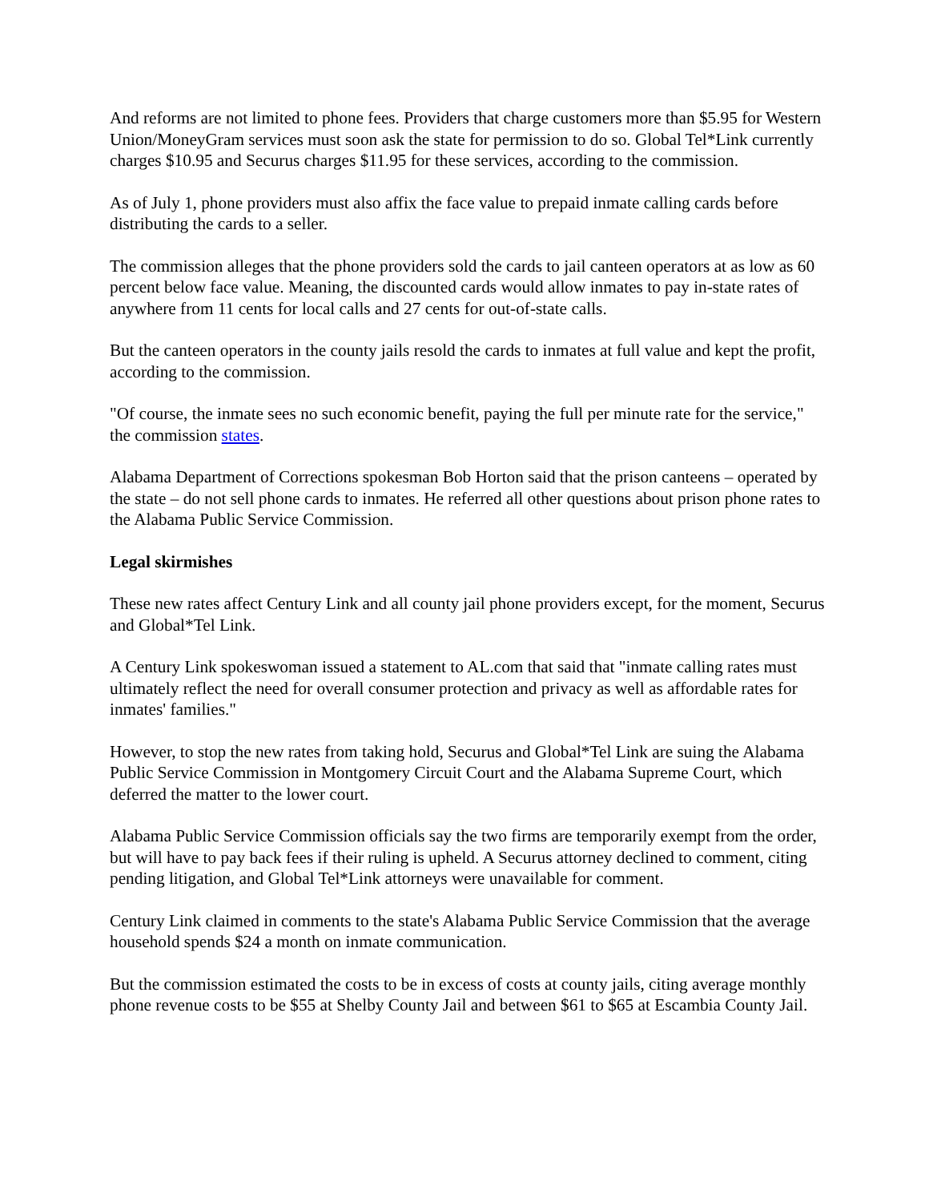And reforms are not limited to phone fees. Providers that charge customers more than $5.95 for Western Union/MoneyGram services must soon ask the state for permission to do so. Global Tel*Link currently charges $10.95 and Securus charges $11.95 for these services, according to the commission.
As of July 1, phone providers must also affix the face value to prepaid inmate calling cards before distributing the cards to a seller.
The commission alleges that the phone providers sold the cards to jail canteen operators at as low as 60 percent below face value. Meaning, the discounted cards would allow inmates to pay in-state rates of anywhere from 11 cents for local calls and 27 cents for out-of-state calls.
But the canteen operators in the county jails resold the cards to inmates at full value and kept the profit, according to the commission.
"Of course, the inmate sees no such economic benefit, paying the full per minute rate for the service," the commission states.
Alabama Department of Corrections spokesman Bob Horton said that the prison canteens – operated by the state – do not sell phone cards to inmates. He referred all other questions about prison phone rates to the Alabama Public Service Commission.
Legal skirmishes
These new rates affect Century Link and all county jail phone providers except, for the moment, Securus and Global*Tel Link.
A Century Link spokeswoman issued a statement to AL.com that said that "inmate calling rates must ultimately reflect the need for overall consumer protection and privacy as well as affordable rates for inmates' families."
However, to stop the new rates from taking hold, Securus and Global*Tel Link are suing the Alabama Public Service Commission in Montgomery Circuit Court and the Alabama Supreme Court, which deferred the matter to the lower court.
Alabama Public Service Commission officials say the two firms are temporarily exempt from the order, but will have to pay back fees if their ruling is upheld. A Securus attorney declined to comment, citing pending litigation, and Global Tel*Link attorneys were unavailable for comment.
Century Link claimed in comments to the state's Alabama Public Service Commission that the average household spends $24 a month on inmate communication.
But the commission estimated the costs to be in excess of costs at county jails, citing average monthly phone revenue costs to be $55 at Shelby County Jail and between $61 to $65 at Escambia County Jail.